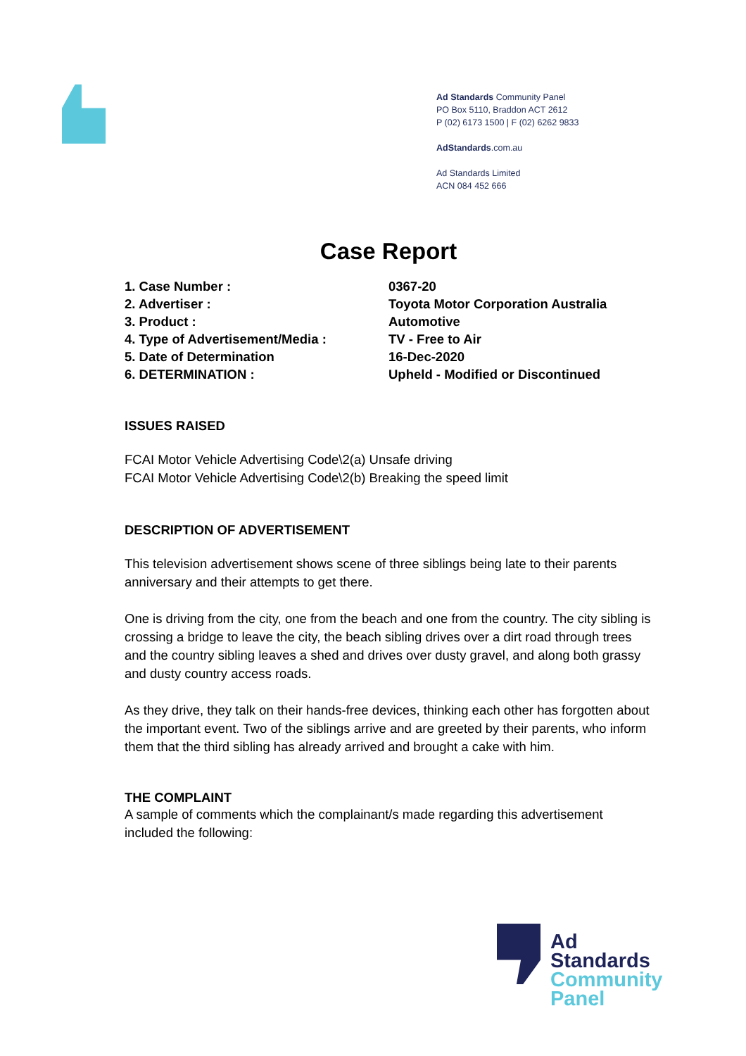Ad Standards Community Panel
PO Box 5110, Braddon ACT 2612
P (02) 6173 1500 | F (02) 6262 9833
AdStandards.com.au
Ad Standards Limited
ACN 084 452 666
Case Report
1. Case Number : 0367-20
2. Advertiser : Toyota Motor Corporation Australia
3. Product : Automotive
4. Type of Advertisement/Media : TV - Free to Air
5. Date of Determination 16-Dec-2020
6. DETERMINATION : Upheld - Modified or Discontinued
ISSUES RAISED
FCAI Motor Vehicle Advertising Code\2(a) Unsafe driving
FCAI Motor Vehicle Advertising Code\2(b) Breaking the speed limit
DESCRIPTION OF ADVERTISEMENT
This television advertisement shows scene of three siblings being late to their parents anniversary and their attempts to get there.
One is driving from the city, one from the beach and one from the country. The city sibling is crossing a bridge to leave the city, the beach sibling drives over a dirt road through trees and the country sibling leaves a shed and drives over dusty gravel, and along both grassy and dusty country access roads.
As they drive, they talk on their hands-free devices, thinking each other has forgotten about the important event. Two of the siblings arrive and are greeted by their parents, who inform them that the third sibling has already arrived and brought a cake with him.
THE COMPLAINT
A sample of comments which the complainant/s made regarding this advertisement included the following:
Ad
Standards
Community
Panel